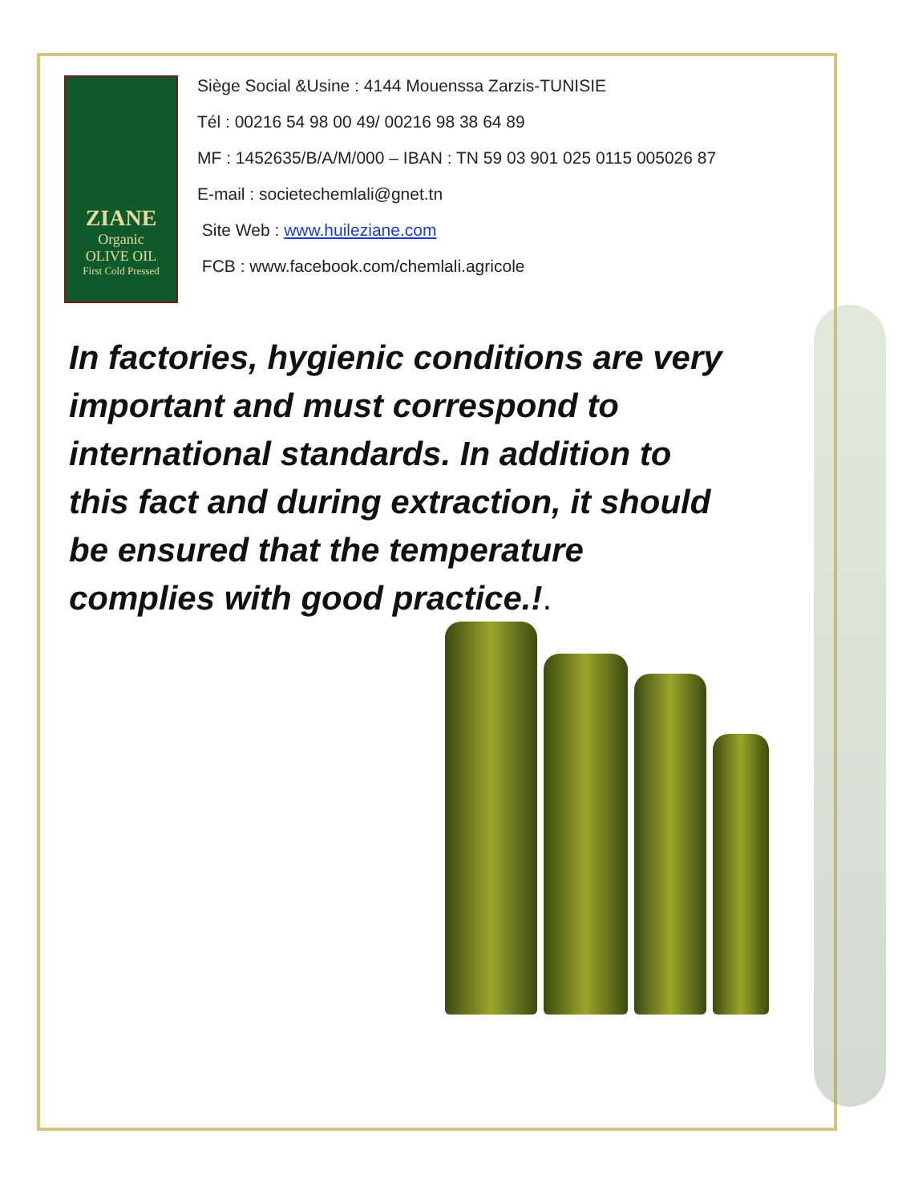ZIANE
Organic
OLIVE OIL
First Cold Pressed
Siège Social &Usine : 4144 Mouenssa Zarzis-TUNISIE
Tél : 00216 54 98 00 49/ 00216 98 38 64 89
MF : 1452635/B/A/M/000 – IBAN : TN 59 03 901 025 0115 005026 87
E-mail : societechemlali@gnet.tn
Site Web : www.huileziane.com
FCB : www.facebook.com/chemlali.agricole
In factories, hygienic conditions are very important and must correspond to international standards. In addition to this fact and during extraction, it should be ensured that the temperature complies with good practice.!.